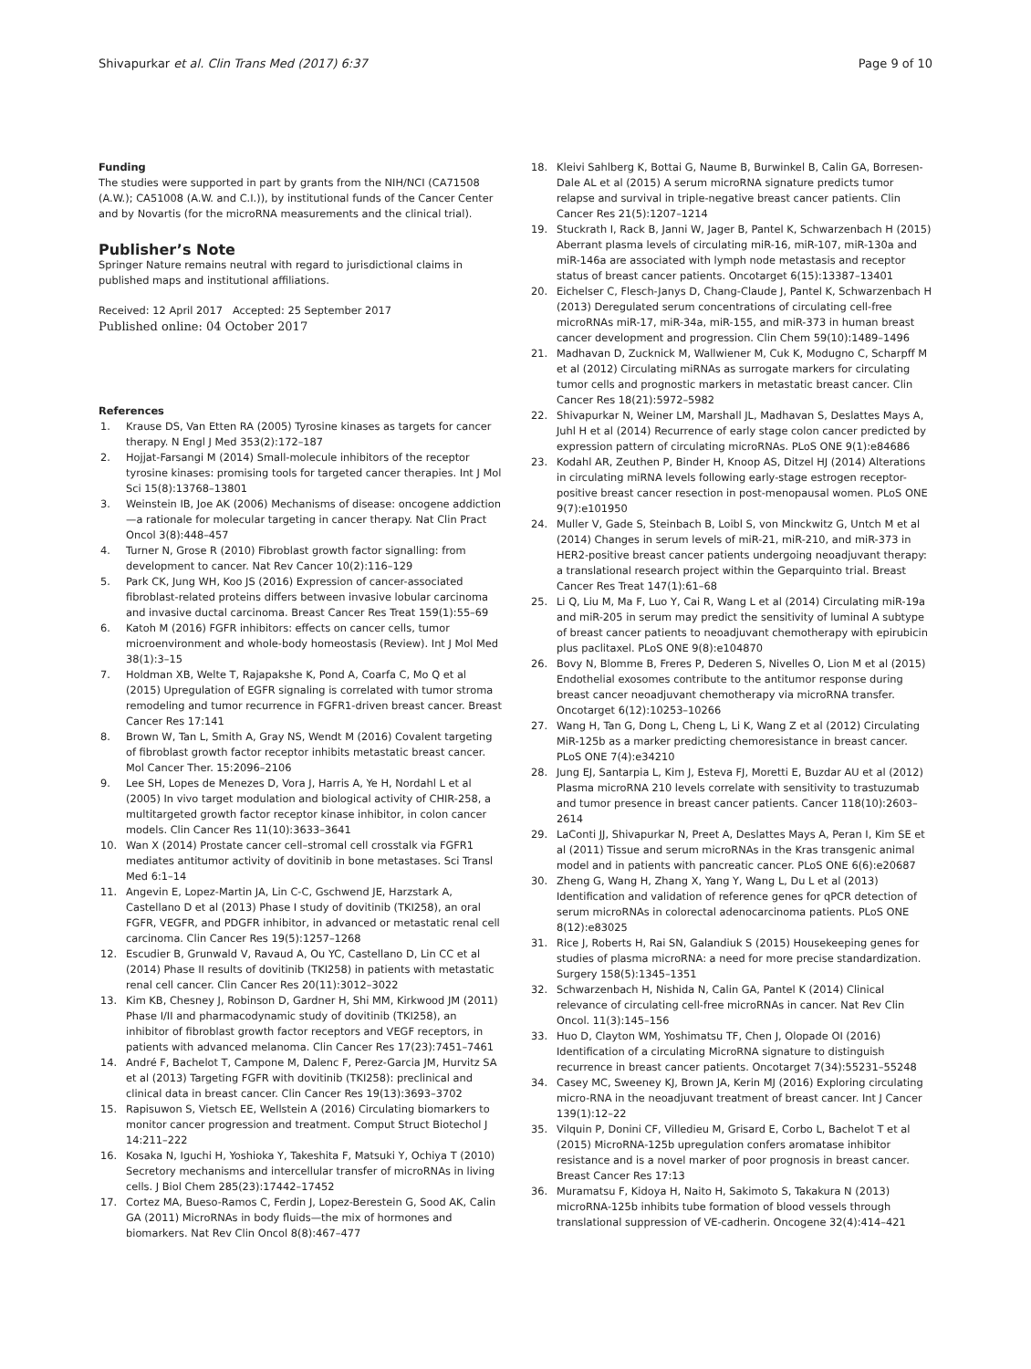Shivapurkar et al. Clin Trans Med (2017) 6:37
Page 9 of 10
Funding
The studies were supported in part by grants from the NIH/NCI (CA71508 (A.W.); CA51008 (A.W. and C.I.)), by institutional funds of the Cancer Center and by Novartis (for the microRNA measurements and the clinical trial).
Publisher’s Note
Springer Nature remains neutral with regard to jurisdictional claims in published maps and institutional affiliations.
Received: 12 April 2017 Accepted: 25 September 2017
Published online: 04 October 2017
References
1. Krause DS, Van Etten RA (2005) Tyrosine kinases as targets for cancer therapy. N Engl J Med 353(2):172–187
2. Hojjat-Farsangi M (2014) Small-molecule inhibitors of the receptor tyrosine kinases: promising tools for targeted cancer therapies. Int J Mol Sci 15(8):13768–13801
3. Weinstein IB, Joe AK (2006) Mechanisms of disease: oncogene addiction—a rationale for molecular targeting in cancer therapy. Nat Clin Pract Oncol 3(8):448–457
4. Turner N, Grose R (2010) Fibroblast growth factor signalling: from development to cancer. Nat Rev Cancer 10(2):116–129
5. Park CK, Jung WH, Koo JS (2016) Expression of cancer-associated fibroblast-related proteins differs between invasive lobular carcinoma and invasive ductal carcinoma. Breast Cancer Res Treat 159(1):55–69
6. Katoh M (2016) FGFR inhibitors: effects on cancer cells, tumor microenvironment and whole-body homeostasis (Review). Int J Mol Med 38(1):3–15
7. Holdman XB, Welte T, Rajapakshe K, Pond A, Coarfa C, Mo Q et al (2015) Upregulation of EGFR signaling is correlated with tumor stroma remodeling and tumor recurrence in FGFR1-driven breast cancer. Breast Cancer Res 17:141
8. Brown W, Tan L, Smith A, Gray NS, Wendt M (2016) Covalent targeting of fibroblast growth factor receptor inhibits metastatic breast cancer. Mol Cancer Ther. 15:2096–2106
9. Lee SH, Lopes de Menezes D, Vora J, Harris A, Ye H, Nordahl L et al (2005) In vivo target modulation and biological activity of CHIR-258, a multitargeted growth factor receptor kinase inhibitor, in colon cancer models. Clin Cancer Res 11(10):3633–3641
10. Wan X (2014) Prostate cancer cell–stromal cell crosstalk via FGFR1 mediates antitumor activity of dovitinib in bone metastases. Sci Transl Med 6:1–14
11. Angevin E, Lopez-Martin JA, Lin C-C, Gschwend JE, Harzstark A, Castellano D et al (2013) Phase I study of dovitinib (TKI258), an oral FGFR, VEGFR, and PDGFR inhibitor, in advanced or metastatic renal cell carcinoma. Clin Cancer Res 19(5):1257–1268
12. Escudier B, Grunwald V, Ravaud A, Ou YC, Castellano D, Lin CC et al (2014) Phase II results of dovitinib (TKI258) in patients with metastatic renal cell cancer. Clin Cancer Res 20(11):3012–3022
13. Kim KB, Chesney J, Robinson D, Gardner H, Shi MM, Kirkwood JM (2011) Phase I/II and pharmacodynamic study of dovitinib (TKI258), an inhibitor of fibroblast growth factor receptors and VEGF receptors, in patients with advanced melanoma. Clin Cancer Res 17(23):7451–7461
14. André F, Bachelot T, Campone M, Dalenc F, Perez-Garcia JM, Hurvitz SA et al (2013) Targeting FGFR with dovitinib (TKI258): preclinical and clinical data in breast cancer. Clin Cancer Res 19(13):3693–3702
15. Rapisuwon S, Vietsch EE, Wellstein A (2016) Circulating biomarkers to monitor cancer progression and treatment. Comput Struct Biotechol J 14:211–222
16. Kosaka N, Iguchi H, Yoshioka Y, Takeshita F, Matsuki Y, Ochiya T (2010) Secretory mechanisms and intercellular transfer of microRNAs in living cells. J Biol Chem 285(23):17442–17452
17. Cortez MA, Bueso-Ramos C, Ferdin J, Lopez-Berestein G, Sood AK, Calin GA (2011) MicroRNAs in body fluids—the mix of hormones and biomarkers. Nat Rev Clin Oncol 8(8):467–477
18. Kleivi Sahlberg K, Bottai G, Naume B, Burwinkel B, Calin GA, Borresen-Dale AL et al (2015) A serum microRNA signature predicts tumor relapse and survival in triple-negative breast cancer patients. Clin Cancer Res 21(5):1207–1214
19. Stuckrath I, Rack B, Janni W, Jager B, Pantel K, Schwarzenbach H (2015) Aberrant plasma levels of circulating miR-16, miR-107, miR-130a and miR-146a are associated with lymph node metastasis and receptor status of breast cancer patients. Oncotarget 6(15):13387–13401
20. Eichelser C, Flesch-Janys D, Chang-Claude J, Pantel K, Schwarzenbach H (2013) Deregulated serum concentrations of circulating cell-free microRNAs miR-17, miR-34a, miR-155, and miR-373 in human breast cancer development and progression. Clin Chem 59(10):1489–1496
21. Madhavan D, Zucknick M, Wallwiener M, Cuk K, Modugno C, Scharpff M et al (2012) Circulating miRNAs as surrogate markers for circulating tumor cells and prognostic markers in metastatic breast cancer. Clin Cancer Res 18(21):5972–5982
22. Shivapurkar N, Weiner LM, Marshall JL, Madhavan S, Deslattes Mays A, Juhl H et al (2014) Recurrence of early stage colon cancer predicted by expression pattern of circulating microRNAs. PLoS ONE 9(1):e84686
23. Kodahl AR, Zeuthen P, Binder H, Knoop AS, Ditzel HJ (2014) Alterations in circulating miRNA levels following early-stage estrogen receptor-positive breast cancer resection in post-menopausal women. PLoS ONE 9(7):e101950
24. Muller V, Gade S, Steinbach B, Loibl S, von Minckwitz G, Untch M et al (2014) Changes in serum levels of miR-21, miR-210, and miR-373 in HER2-positive breast cancer patients undergoing neoadjuvant therapy: a translational research project within the Geparquinto trial. Breast Cancer Res Treat 147(1):61–68
25. Li Q, Liu M, Ma F, Luo Y, Cai R, Wang L et al (2014) Circulating miR-19a and miR-205 in serum may predict the sensitivity of luminal A subtype of breast cancer patients to neoadjuvant chemotherapy with epirubicin plus paclitaxel. PLoS ONE 9(8):e104870
26. Bovy N, Blomme B, Freres P, Dederen S, Nivelles O, Lion M et al (2015) Endothelial exosomes contribute to the antitumor response during breast cancer neoadjuvant chemotherapy via microRNA transfer. Oncotarget 6(12):10253–10266
27. Wang H, Tan G, Dong L, Cheng L, Li K, Wang Z et al (2012) Circulating MiR-125b as a marker predicting chemoresistance in breast cancer. PLoS ONE 7(4):e34210
28. Jung EJ, Santarpia L, Kim J, Esteva FJ, Moretti E, Buzdar AU et al (2012) Plasma microRNA 210 levels correlate with sensitivity to trastuzumab and tumor presence in breast cancer patients. Cancer 118(10):2603–2614
29. LaConti JJ, Shivapurkar N, Preet A, Deslattes Mays A, Peran I, Kim SE et al (2011) Tissue and serum microRNAs in the Kras transgenic animal model and in patients with pancreatic cancer. PLoS ONE 6(6):e20687
30. Zheng G, Wang H, Zhang X, Yang Y, Wang L, Du L et al (2013) Identification and validation of reference genes for qPCR detection of serum microRNAs in colorectal adenocarcinoma patients. PLoS ONE 8(12):e83025
31. Rice J, Roberts H, Rai SN, Galandiuk S (2015) Housekeeping genes for studies of plasma microRNA: a need for more precise standardization. Surgery 158(5):1345–1351
32. Schwarzenbach H, Nishida N, Calin GA, Pantel K (2014) Clinical relevance of circulating cell-free microRNAs in cancer. Nat Rev Clin Oncol. 11(3):145–156
33. Huo D, Clayton WM, Yoshimatsu TF, Chen J, Olopade OI (2016) Identification of a circulating MicroRNA signature to distinguish recurrence in breast cancer patients. Oncotarget 7(34):55231–55248
34. Casey MC, Sweeney KJ, Brown JA, Kerin MJ (2016) Exploring circulating micro-RNA in the neoadjuvant treatment of breast cancer. Int J Cancer 139(1):12–22
35. Vilquin P, Donini CF, Villedieu M, Grisard E, Corbo L, Bachelot T et al (2015) MicroRNA-125b upregulation confers aromatase inhibitor resistance and is a novel marker of poor prognosis in breast cancer. Breast Cancer Res 17:13
36. Muramatsu F, Kidoya H, Naito H, Sakimoto S, Takakura N (2013) microRNA-125b inhibits tube formation of blood vessels through translational suppression of VE-cadherin. Oncogene 32(4):414–421